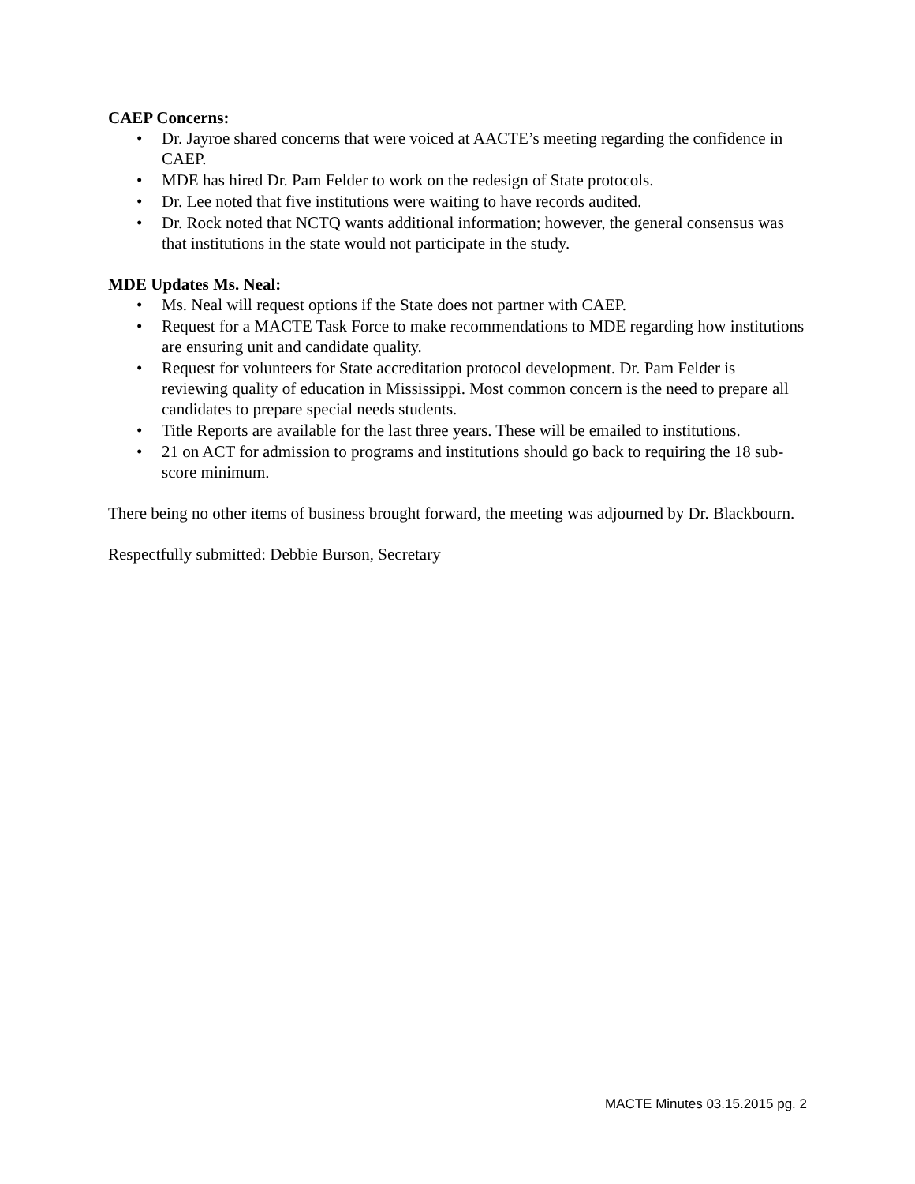CAEP Concerns:
• Dr. Jayroe shared concerns that were voiced at AACTE’s meeting regarding the confidence in CAEP.
• MDE has hired Dr. Pam Felder to work on the redesign of State protocols.
• Dr. Lee noted that five institutions were waiting to have records audited.
• Dr. Rock noted that NCTQ wants additional information; however, the general consensus was that institutions in the state would not participate in the study.
MDE Updates Ms. Neal:
• Ms. Neal will request options if the State does not partner with CAEP.
• Request for a MACTE Task Force to make recommendations to MDE regarding how institutions are ensuring unit and candidate quality.
• Request for volunteers for State accreditation protocol development. Dr. Pam Felder is reviewing quality of education in Mississippi. Most common concern is the need to prepare all candidates to prepare special needs students.
• Title Reports are available for the last three years. These will be emailed to institutions.
• 21 on ACT for admission to programs and institutions should go back to requiring the 18 sub-score minimum.
There being no other items of business brought forward, the meeting was adjourned by Dr. Blackbourn.
Respectfully submitted: Debbie Burson, Secretary
MACTE Minutes 03.15.2015 pg. 2